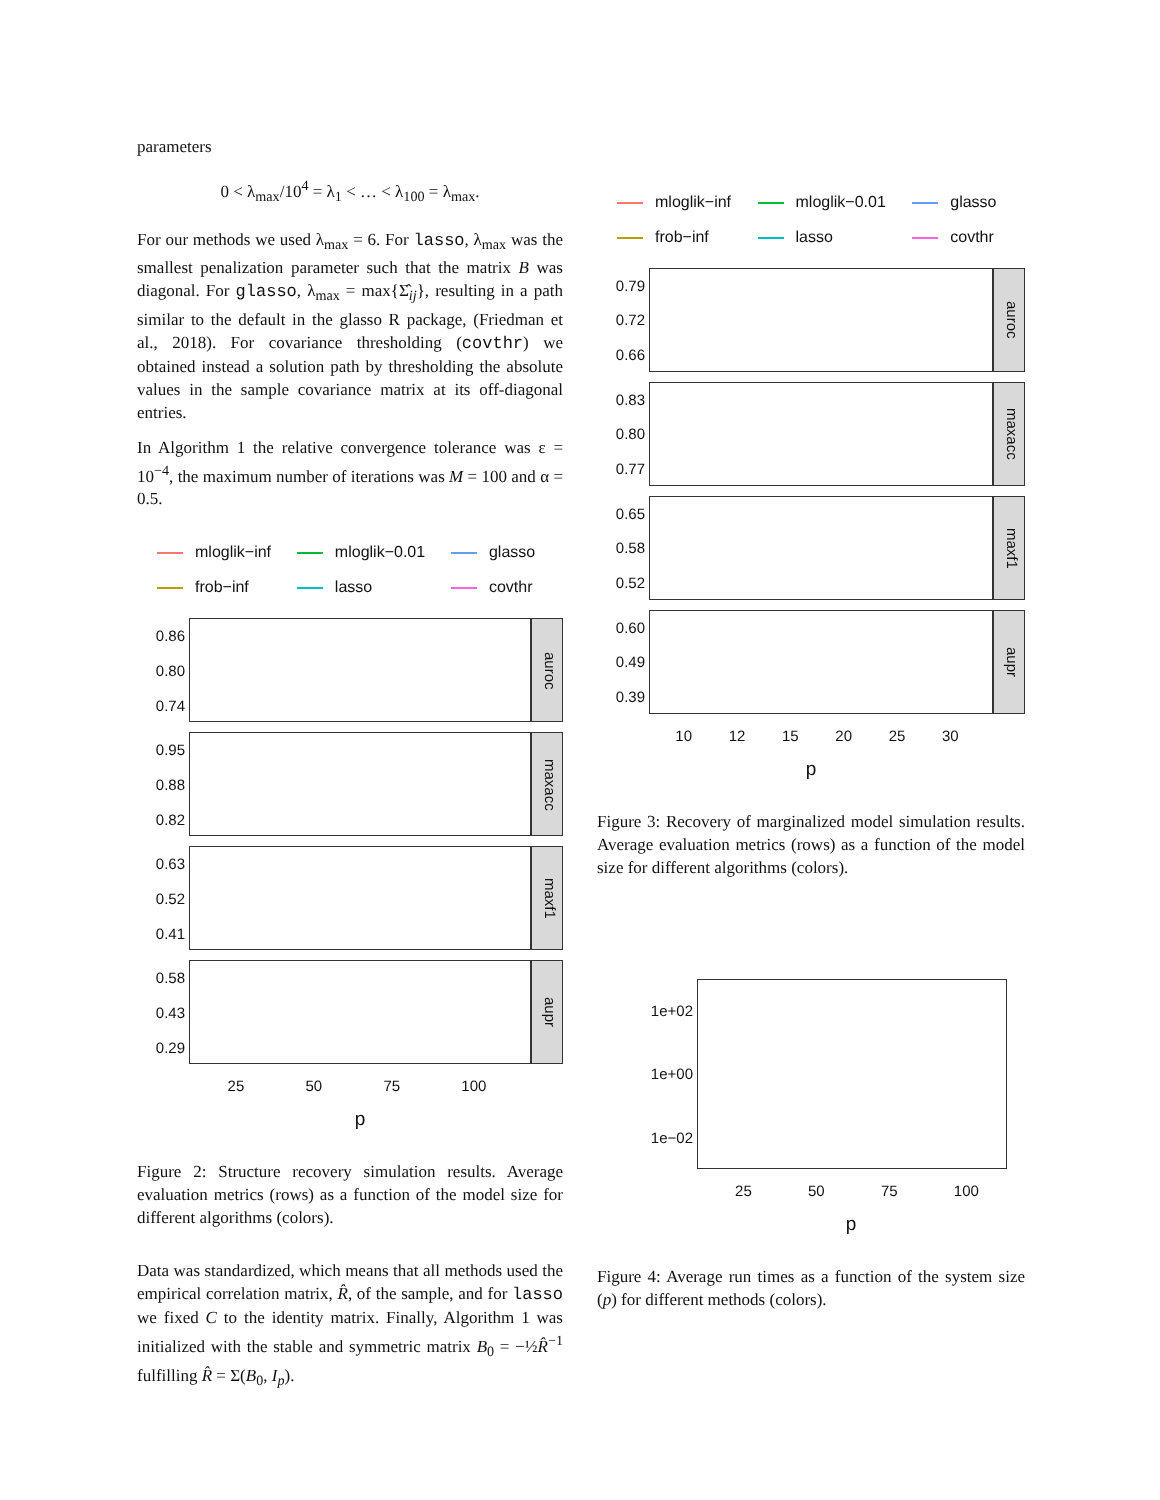parameters
0 < λ<sub>max</sub>/10<sup>4</sup> = λ<sub>1</sub> < … < λ<sub>100</sub> = λ<sub>max</sub>.
For our methods we used λ<sub>max</sub> = 6. For lasso, λ<sub>max</sub> was the smallest penalization parameter such that the matrix B was diagonal. For glasso, λ<sub>max</sub> = max{Σ̂<sub>ij</sub>}, resulting in a path similar to the default in the glasso R package, (Friedman et al., 2018). For covariance thresholding (covthr) we obtained instead a solution path by thresholding the absolute values in the sample covariance matrix at its off-diagonal entries.
In Algorithm 1 the relative convergence tolerance was ε = 10<sup>−4</sup>, the maximum number of iterations was M = 100 and α = 0.5.
mloglik−inf mloglik−0.01 glasso frob−inf lasso covthr
0.86
0.80
0.74
auroc
0.95
0.88
0.82
maxacc
0.63
0.52
0.41
maxf1
0.58
0.43
0.29
aupr
25 50 75 100
p
Figure 2: Structure recovery simulation results. Average evaluation metrics (rows) as a function of the model size for different algorithms (colors).
Data was standardized, which means that all methods used the empirical correlation matrix, R̂, of the sample, and for lasso we fixed C to the identity matrix. Finally, Algorithm 1 was initialized with the stable and symmetric matrix B<sub>0</sub> = −½R̂<sup>−1</sup> fulfilling R̂ = Σ(B<sub>0</sub>, I<sub>p</sub>).
mloglik−inf mloglik−0.01 glasso frob−inf lasso covthr
0.79
0.72
0.66
auroc
0.83
0.80
0.77
maxacc
0.65
0.58
0.52
maxf1
0.60
0.49
0.39
aupr
10 12 15 20 25 30
p
Figure 3: Recovery of marginalized model simulation results. Average evaluation metrics (rows) as a function of the model size for different algorithms (colors).
1e+02
1e+00
1e−02
25 50 75 100
p
Figure 4: Average run times as a function of the system size (p) for different methods (colors).